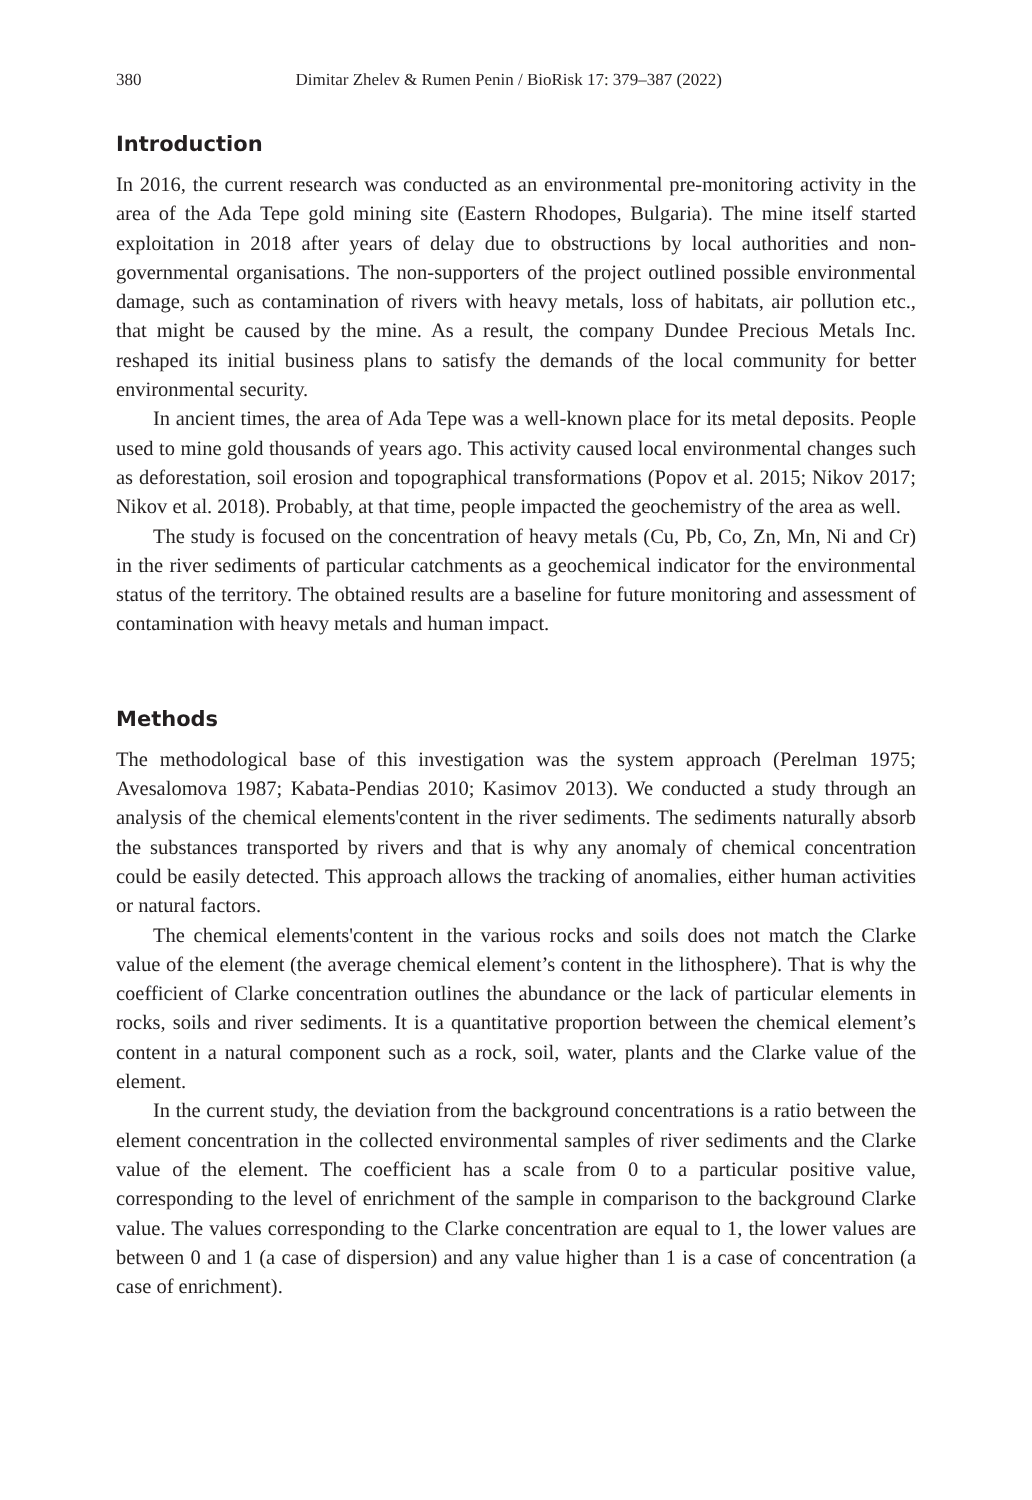380 Dimitar Zhelev & Rumen Penin / BioRisk 17: 379–387 (2022)
Introduction
In 2016, the current research was conducted as an environmental pre-monitoring activity in the area of the Ada Tepe gold mining site (Eastern Rhodopes, Bulgaria). The mine itself started exploitation in 2018 after years of delay due to obstructions by local authorities and non-governmental organisations. The non-supporters of the project outlined possible environmental damage, such as contamination of rivers with heavy metals, loss of habitats, air pollution etc., that might be caused by the mine. As a result, the company Dundee Precious Metals Inc. reshaped its initial business plans to satisfy the demands of the local community for better environmental security.
In ancient times, the area of Ada Tepe was a well-known place for its metal deposits. People used to mine gold thousands of years ago. This activity caused local environmental changes such as deforestation, soil erosion and topographical transformations (Popov et al. 2015; Nikov 2017; Nikov et al. 2018). Probably, at that time, people impacted the geochemistry of the area as well.
The study is focused on the concentration of heavy metals (Cu, Pb, Co, Zn, Mn, Ni and Cr) in the river sediments of particular catchments as a geochemical indicator for the environmental status of the territory. The obtained results are a baseline for future monitoring and assessment of contamination with heavy metals and human impact.
Methods
The methodological base of this investigation was the system approach (Perelman 1975; Avesalomova 1987; Kabata-Pendias 2010; Kasimov 2013). We conducted a study through an analysis of the chemical elements'content in the river sediments. The sediments naturally absorb the substances transported by rivers and that is why any anomaly of chemical concentration could be easily detected. This approach allows the tracking of anomalies, either human activities or natural factors.
The chemical elements'content in the various rocks and soils does not match the Clarke value of the element (the average chemical element’s content in the lithosphere). That is why the coefficient of Clarke concentration outlines the abundance or the lack of particular elements in rocks, soils and river sediments. It is a quantitative proportion between the chemical element’s content in a natural component such as a rock, soil, water, plants and the Clarke value of the element.
In the current study, the deviation from the background concentrations is a ratio between the element concentration in the collected environmental samples of river sediments and the Clarke value of the element. The coefficient has a scale from 0 to a particular positive value, corresponding to the level of enrichment of the sample in comparison to the background Clarke value. The values corresponding to the Clarke concentration are equal to 1, the lower values are between 0 and 1 (a case of dispersion) and any value higher than 1 is a case of concentration (a case of enrichment).